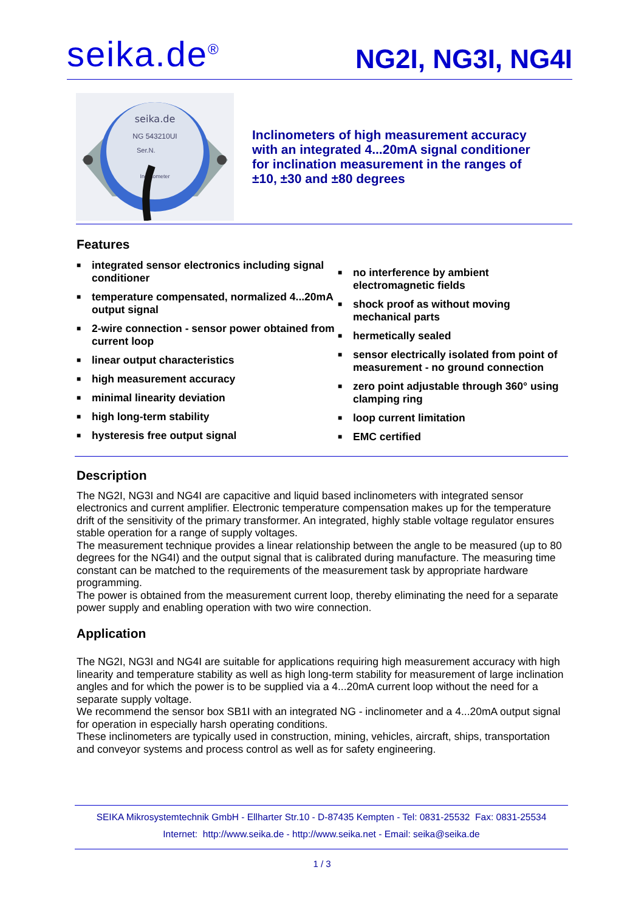seika.de<sup>®</sup>
NG2I, NG3I, NG4I
seika.de
NG 543210UI
Ser.N.
Inclinometer
Inclinometers of high measurement accuracy
with an integrated 4...20mA signal conditioner
for inclination measurement in the ranges of
±10, ±30 and ±80 degrees
Features
■ integrated sensor electronics including signal conditioner
■ temperature compensated, normalized 4...20mA output signal
■ 2-wire connection - sensor power obtained from current loop
■ linear output characteristics
■ high measurement accuracy
■ minimal linearity deviation
■ high long-term stability
■ hysteresis free output signal
■ no interference by ambient electromagnetic fields
■ shock proof as without moving mechanical parts
■ hermetically sealed
■ sensor electrically isolated from point of measurement - no ground connection
■ zero point adjustable through 360° using clamping ring
■ loop current limitation
■ EMC certified
Description
The NG2I, NG3I and NG4I are capacitive and liquid based inclinometers with integrated sensor electronics and current amplifier. Electronic temperature compensation makes up for the temperature drift of the sensitivity of the primary transformer. An integrated, highly stable voltage regulator ensures stable operation for a range of supply voltages.
The measurement technique provides a linear relationship between the angle to be measured (up to 80 degrees for the NG4I) and the output signal that is calibrated during manufacture. The measuring time constant can be matched to the requirements of the measurement task by appropriate hardware programming.
The power is obtained from the measurement current loop, thereby eliminating the need for a separate power supply and enabling operation with two wire connection.
Application
The NG2I, NG3I and NG4I are suitable for applications requiring high measurement accuracy with high linearity and temperature stability as well as high long-term stability for measurement of large inclination angles and for which the power is to be supplied via a 4...20mA current loop without the need for a separate supply voltage.
We recommend the sensor box SB1I with an integrated NG - inclinometer and a 4...20mA output signal for operation in especially harsh operating conditions.
These inclinometers are typically used in construction, mining, vehicles, aircraft, ships, transportation and conveyor systems and process control as well as for safety engineering.
SEIKA Mikrosystemtechnik GmbH - Ellharter Str.10 - D-87435 Kempten - Tel: 0831-25532 Fax: 0831-25534
Internet: http://www.seika.de - http://www.seika.net - Email: seika@seika.de
1 / 3